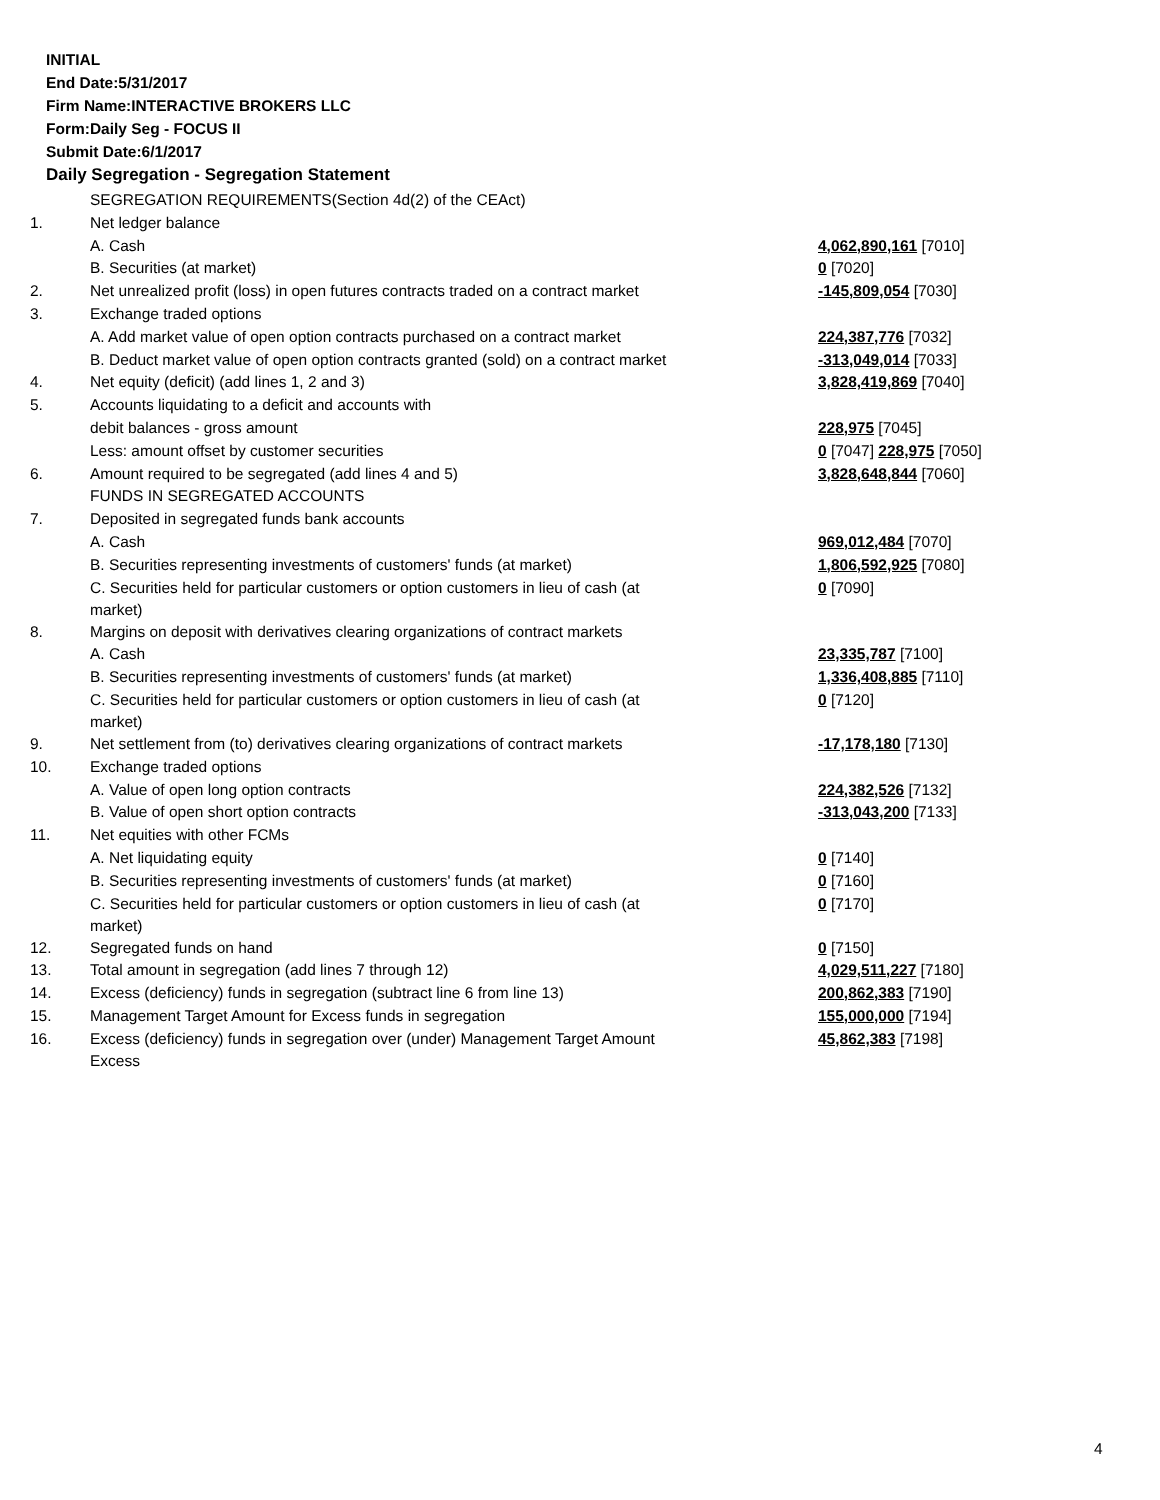INITIAL
End Date:5/31/2017
Firm Name:INTERACTIVE BROKERS LLC
Form:Daily Seg - FOCUS II
Submit Date:6/1/2017
Daily Segregation - Segregation Statement
| | SEGREGATION REQUIREMENTS(Section 4d(2) of the CEAct) | |
| 1. | Net ledger balance | |
| | A. Cash | 4,062,890,161 [7010] |
| | B. Securities (at market) | 0 [7020] |
| 2. | Net unrealized profit (loss) in open futures contracts traded on a contract market | -145,809,054 [7030] |
| 3. | Exchange traded options | |
| | A. Add market value of open option contracts purchased on a contract market | 224,387,776 [7032] |
| | B. Deduct market value of open option contracts granted (sold) on a contract market | -313,049,014 [7033] |
| 4. | Net equity (deficit) (add lines 1, 2 and 3) | 3,828,419,869 [7040] |
| 5. | Accounts liquidating to a deficit and accounts with | |
| | debit balances - gross amount | 228,975 [7045] |
| | Less: amount offset by customer securities | 0 [7047] 228,975 [7050] |
| 6. | Amount required to be segregated (add lines 4 and 5) | 3,828,648,844 [7060] |
| | FUNDS IN SEGREGATED ACCOUNTS | |
| 7. | Deposited in segregated funds bank accounts | |
| | A. Cash | 969,012,484 [7070] |
| | B. Securities representing investments of customers' funds (at market) | 1,806,592,925 [7080] |
| | C. Securities held for particular customers or option customers in lieu of cash (at market) | 0 [7090] |
| 8. | Margins on deposit with derivatives clearing organizations of contract markets | |
| | A. Cash | 23,335,787 [7100] |
| | B. Securities representing investments of customers' funds (at market) | 1,336,408,885 [7110] |
| | C. Securities held for particular customers or option customers in lieu of cash (at market) | 0 [7120] |
| 9. | Net settlement from (to) derivatives clearing organizations of contract markets | -17,178,180 [7130] |
| 10. | Exchange traded options | |
| | A. Value of open long option contracts | 224,382,526 [7132] |
| | B. Value of open short option contracts | -313,043,200 [7133] |
| 11. | Net equities with other FCMs | |
| | A. Net liquidating equity | 0 [7140] |
| | B. Securities representing investments of customers' funds (at market) | 0 [7160] |
| | C. Securities held for particular customers or option customers in lieu of cash (at market) | 0 [7170] |
| 12. | Segregated funds on hand | 0 [7150] |
| 13. | Total amount in segregation (add lines 7 through 12) | 4,029,511,227 [7180] |
| 14. | Excess (deficiency) funds in segregation (subtract line 6 from line 13) | 200,862,383 [7190] |
| 15. | Management Target Amount for Excess funds in segregation | 155,000,000 [7194] |
| 16. | Excess (deficiency) funds in segregation over (under) Management Target Amount Excess | 45,862,383 [7198] |
4